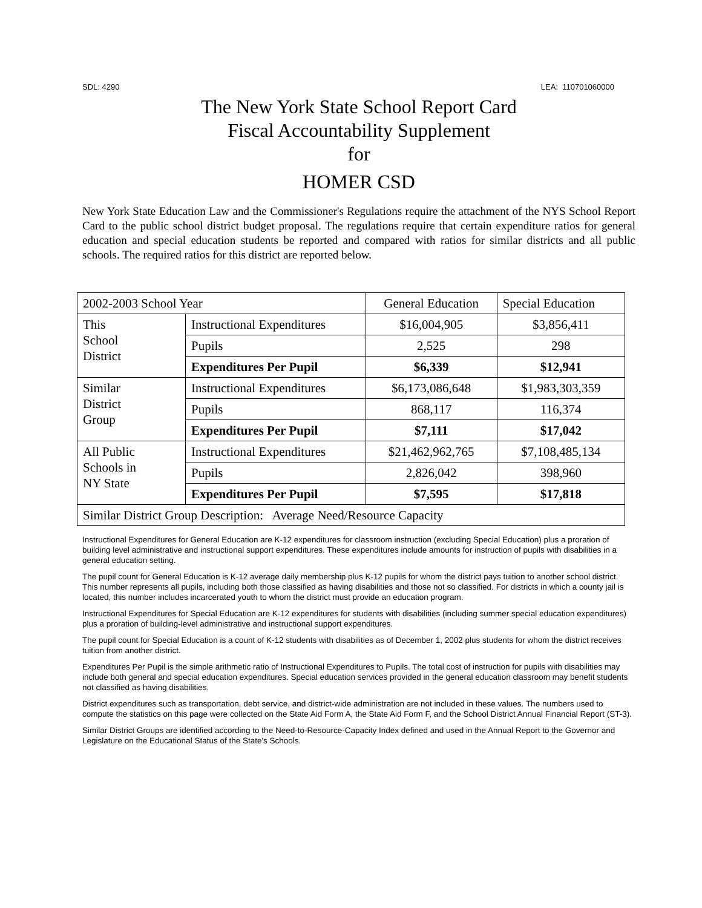SDL: 4290 LEA: 110701060000
The New York State School Report Card
Fiscal Accountability Supplement
for
HOMER CSD
New York State Education Law and the Commissioner's Regulations require the attachment of the NYS School Report Card to the public school district budget proposal. The regulations require that certain expenditure ratios for general education and special education students be reported and compared with ratios for similar districts and all public schools. The required ratios for this district are reported below.
| 2002-2003 School Year | | General Education | Special Education |
| This School District | Instructional Expenditures | $16,004,905 | $3,856,411 |
| | Pupils | 2,525 | 298 |
| | Expenditures Per Pupil | $6,339 | $12,941 |
| Similar District Group | Instructional Expenditures | $6,173,086,648 | $1,983,303,359 |
| | Pupils | 868,117 | 116,374 |
| | Expenditures Per Pupil | $7,111 | $17,042 |
| All Public Schools in NY State | Instructional Expenditures | $21,462,962,765 | $7,108,485,134 |
| | Pupils | 2,826,042 | 398,960 |
| | Expenditures Per Pupil | $7,595 | $17,818 |
| Similar District Group Description: Average Need/Resource Capacity | | | |
Instructional Expenditures for General Education are K-12 expenditures for classroom instruction (excluding Special Education) plus a proration of building level administrative and instructional support expenditures. These expenditures include amounts for instruction of pupils with disabilities in a general education setting.
The pupil count for General Education is K-12 average daily membership plus K-12 pupils for whom the district pays tuition to another school district. This number represents all pupils, including both those classified as having disabilities and those not so classified. For districts in which a county jail is located, this number includes incarcerated youth to whom the district must provide an education program.
Instructional Expenditures for Special Education are K-12 expenditures for students with disabilities (including summer special education expenditures) plus a proration of building-level administrative and instructional support expenditures.
The pupil count for Special Education is a count of K-12 students with disabilities as of December 1, 2002 plus students for whom the district receives tuition from another district.
Expenditures Per Pupil is the simple arithmetic ratio of Instructional Expenditures to Pupils. The total cost of instruction for pupils with disabilities may include both general and special education expenditures. Special education services provided in the general education classroom may benefit students not classified as having disabilities.
District expenditures such as transportation, debt service, and district-wide administration are not included in these values. The numbers used to compute the statistics on this page were collected on the State Aid Form A, the State Aid Form F, and the School District Annual Financial Report (ST-3).
Similar District Groups are identified according to the Need-to-Resource-Capacity Index defined and used in the Annual Report to the Governor and Legislature on the Educational Status of the State's Schools.